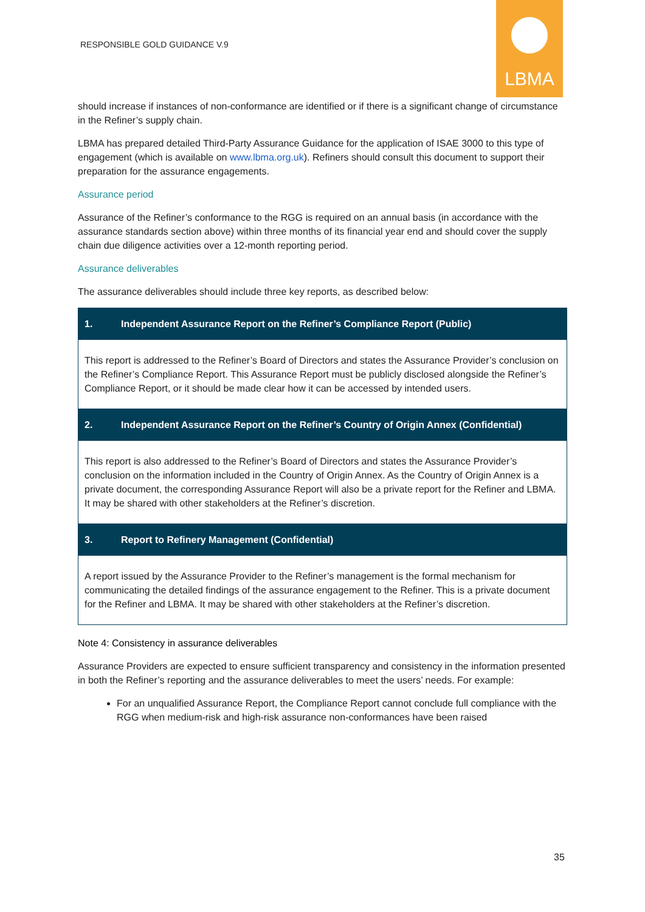RESPONSIBLE GOLD GUIDANCE V.9
LBMA
should increase if instances of non-conformance are identified or if there is a significant change of circumstance in the Refiner’s supply chain.
LBMA has prepared detailed Third-Party Assurance Guidance for the application of ISAE 3000 to this type of engagement (which is available on www.lbma.org.uk). Refiners should consult this document to support their preparation for the assurance engagements.
Assurance period
Assurance of the Refiner’s conformance to the RGG is required on an annual basis (in accordance with the assurance standards section above) within three months of its financial year end and should cover the supply chain due diligence activities over a 12-month reporting period.
Assurance deliverables
The assurance deliverables should include three key reports, as described below:
| 1. Independent Assurance Report on the Refiner’s Compliance Report (Public) |
| --- |
| This report is addressed to the Refiner’s Board of Directors and states the Assurance Provider’s conclusion on the Refiner’s Compliance Report. This Assurance Report must be publicly disclosed alongside the Refiner’s Compliance Report, or it should be made clear how it can be accessed by intended users. |
| 2. Independent Assurance Report on the Refiner’s Country of Origin Annex (Confidential) |
| This report is also addressed to the Refiner’s Board of Directors and states the Assurance Provider’s conclusion on the information included in the Country of Origin Annex. As the Country of Origin Annex is a private document, the corresponding Assurance Report will also be a private report for the Refiner and LBMA. It may be shared with other stakeholders at the Refiner’s discretion. |
| 3. Report to Refinery Management (Confidential) |
| A report issued by the Assurance Provider to the Refiner’s management is the formal mechanism for communicating the detailed findings of the assurance engagement to the Refiner. This is a private document for the Refiner and LBMA. It may be shared with other stakeholders at the Refiner’s discretion. |
Note 4: Consistency in assurance deliverables
Assurance Providers are expected to ensure sufficient transparency and consistency in the information presented in both the Refiner’s reporting and the assurance deliverables to meet the users’ needs. For example:
For an unqualified Assurance Report, the Compliance Report cannot conclude full compliance with the RGG when medium-risk and high-risk assurance non-conformances have been raised
35